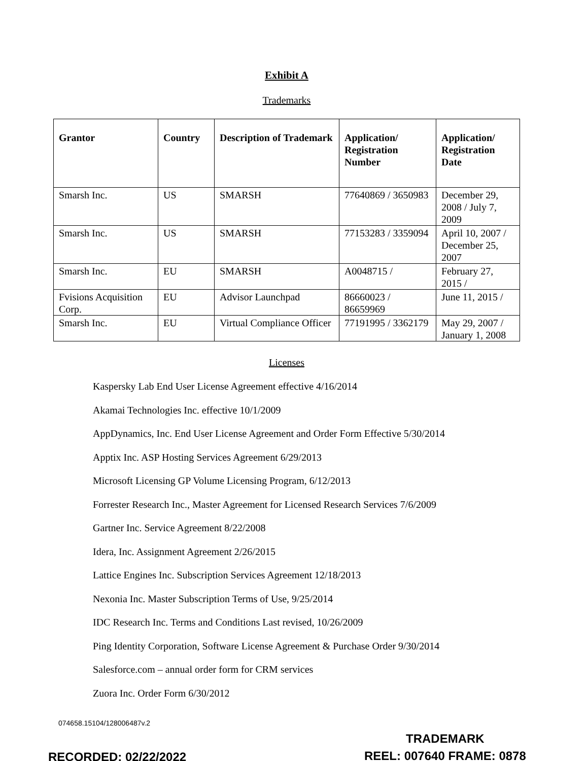Exhibit A
Trademarks
| Grantor | Country | Description of Trademark | Application/ Registration Number | Application/ Registration Date |
| --- | --- | --- | --- | --- |
| Smarsh Inc. | US | SMARSH | 77640869 / 3650983 | December 29, 2008 / July 7, 2009 |
| Smarsh Inc. | US | SMARSH | 77153283 / 3359094 | April 10, 2007 / December 25, 2007 |
| Smarsh Inc. | EU | SMARSH | A0048715 / | February 27, 2015 / |
| Fvisions Acquisition Corp. | EU | Advisor Launchpad | 86660023 / 86659969 | June 11, 2015 / |
| Smarsh Inc. | EU | Virtual Compliance Officer | 77191995 / 3362179 | May 29, 2007 / January 1, 2008 |
Licenses
Kaspersky Lab End User License Agreement effective 4/16/2014
Akamai Technologies Inc. effective 10/1/2009
AppDynamics, Inc. End User License Agreement and Order Form Effective 5/30/2014
Apptix Inc. ASP Hosting Services Agreement 6/29/2013
Microsoft Licensing GP Volume Licensing Program, 6/12/2013
Forrester Research Inc., Master Agreement for Licensed Research Services 7/6/2009
Gartner Inc. Service Agreement 8/22/2008
Idera, Inc. Assignment Agreement 2/26/2015
Lattice Engines Inc. Subscription Services Agreement 12/18/2013
Nexonia Inc. Master Subscription Terms of Use, 9/25/2014
IDC Research Inc. Terms and Conditions Last revised, 10/26/2009
Ping Identity Corporation, Software License Agreement & Purchase Order 9/30/2014
Salesforce.com – annual order form for CRM services
Zuora Inc. Order Form 6/30/2012
074658.15104/128006487v.2
TRADEMARK
RECORDED: 02/22/2022 REEL: 007640 FRAME: 0878